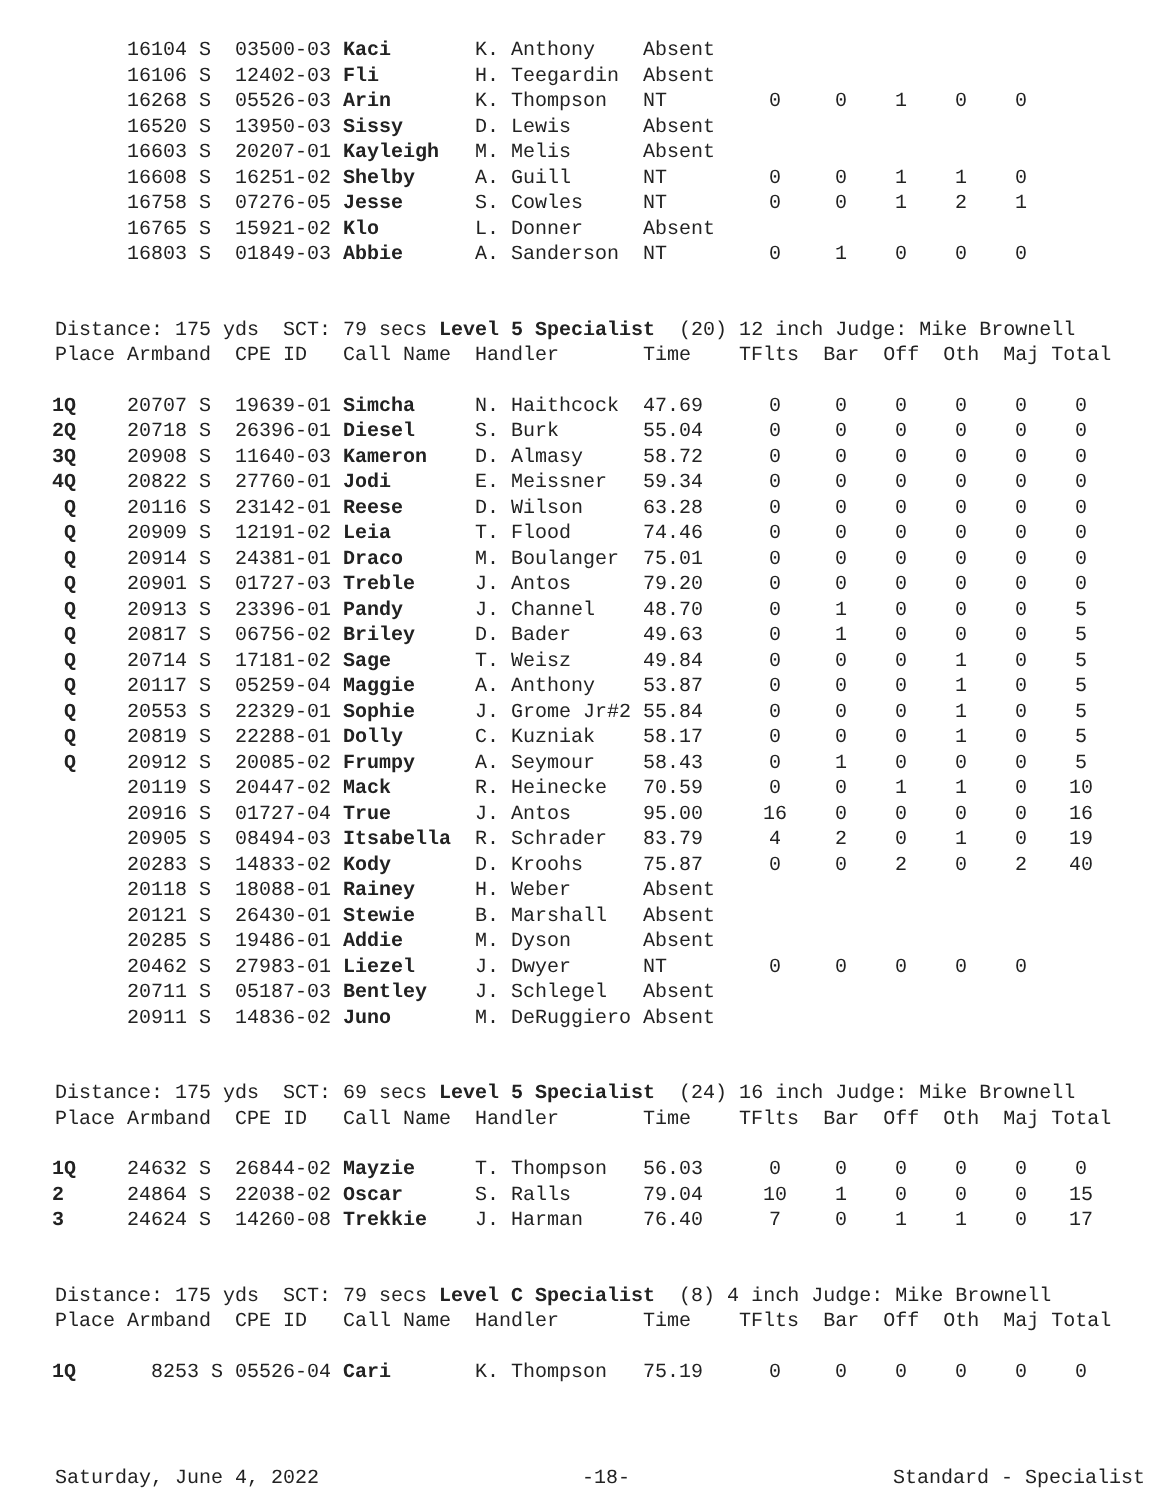| | 16104 S | 03500-03 | Kaci | K. Anthony | Absent | | | | | |
| | 16106 S | 12402-03 | Fli | H. Teegardin | Absent | | | | | |
| | 16268 S | 05526-03 | Arin | K. Thompson | NT | 0 | 0 | 1 | 0 | 0 |
| | 16520 S | 13950-03 | Sissy | D. Lewis | Absent | | | | | |
| | 16603 S | 20207-01 | Kayleigh | M. Melis | Absent | | | | | |
| | 16608 S | 16251-02 | Shelby | A. Guill | NT | 0 | 0 | 1 | 1 | 0 |
| | 16758 S | 07276-05 | Jesse | S. Cowles | NT | 0 | 0 | 1 | 2 | 1 |
| | 16765 S | 15921-02 | Klo | L. Donner | Absent | | | | | |
| | 16803 S | 01849-03 | Abbie | A. Sanderson | NT | 0 | 1 | 0 | 0 | 0 |
Distance: 175 yds SCT: 79 secs Level 5 Specialist (20) 12 inch Judge: Mike Brownell Place Armband CPE ID Call Name Handler Time TFlts Bar Off Oth Maj Total
| 1Q | 20707 S | 19639-01 | Simcha | N. Haithcock | 47.69 | 0 | 0 | 0 | 0 | 0 | 0 |
| 2Q | 20718 S | 26396-01 | Diesel | S. Burk | 55.04 | 0 | 0 | 0 | 0 | 0 | 0 |
| 3Q | 20908 S | 11640-03 | Kameron | D. Almasy | 58.72 | 0 | 0 | 0 | 0 | 0 | 0 |
| 4Q | 20822 S | 27760-01 | Jodi | E. Meissner | 59.34 | 0 | 0 | 0 | 0 | 0 | 0 |
| Q | 20116 S | 23142-01 | Reese | D. Wilson | 63.28 | 0 | 0 | 0 | 0 | 0 | 0 |
| Q | 20909 S | 12191-02 | Leia | T. Flood | 74.46 | 0 | 0 | 0 | 0 | 0 | 0 |
| Q | 20914 S | 24381-01 | Draco | M. Boulanger | 75.01 | 0 | 0 | 0 | 0 | 0 | 0 |
| Q | 20901 S | 01727-03 | Treble | J. Antos | 79.20 | 0 | 0 | 0 | 0 | 0 | 0 |
| Q | 20913 S | 23396-01 | Pandy | J. Channel | 48.70 | 0 | 1 | 0 | 0 | 0 | 5 |
| Q | 20817 S | 06756-02 | Briley | D. Bader | 49.63 | 0 | 1 | 0 | 0 | 0 | 5 |
| Q | 20714 S | 17181-02 | Sage | T. Weisz | 49.84 | 0 | 0 | 0 | 1 | 0 | 5 |
| Q | 20117 S | 05259-04 | Maggie | A. Anthony | 53.87 | 0 | 0 | 0 | 1 | 0 | 5 |
| Q | 20553 S | 22329-01 | Sophie | J. Grome Jr#2 | 55.84 | 0 | 0 | 0 | 1 | 0 | 5 |
| Q | 20819 S | 22288-01 | Dolly | C. Kuzniak | 58.17 | 0 | 0 | 0 | 1 | 0 | 5 |
| Q | 20912 S | 20085-02 | Frumpy | A. Seymour | 58.43 | 0 | 1 | 0 | 0 | 0 | 5 |
| | 20119 S | 20447-02 | Mack | R. Heinecke | 70.59 | 0 | 0 | 1 | 1 | 0 | 10 |
| | 20916 S | 01727-04 | True | J. Antos | 95.00 | 16 | 0 | 0 | 0 | 0 | 16 |
| | 20905 S | 08494-03 | Itsabella | R. Schrader | 83.79 | 4 | 2 | 0 | 1 | 0 | 19 |
| | 20283 S | 14833-02 | Kody | D. Kroohs | 75.87 | 0 | 0 | 2 | 0 | 2 | 40 |
| | 20118 S | 18088-01 | Rainey | H. Weber | Absent | | | | | | |
| | 20121 S | 26430-01 | Stewie | B. Marshall | Absent | | | | | | |
| | 20285 S | 19486-01 | Addie | M. Dyson | Absent | | | | | | |
| | 20462 S | 27983-01 | Liezel | J. Dwyer | NT | 0 | 0 | 0 | 0 | 0 | |
| | 20711 S | 05187-03 | Bentley | J. Schlegel | Absent | | | | | | |
| | 20911 S | 14836-02 | Juno | M. DeRuggiero | Absent | | | | | | |
Distance: 175 yds SCT: 69 secs Level 5 Specialist (24) 16 inch Judge: Mike Brownell Place Armband CPE ID Call Name Handler Time TFlts Bar Off Oth Maj Total
| 1Q | 24632 S | 26844-02 | Mayzie | T. Thompson | 56.03 | 0 | 0 | 0 | 0 | 0 | 0 |
| 2 | 24864 S | 22038-02 | Oscar | S. Ralls | 79.04 | 10 | 1 | 0 | 0 | 0 | 15 |
| 3 | 24624 S | 14260-08 | Trekkie | J. Harman | 76.40 | 7 | 0 | 1 | 1 | 0 | 17 |
Distance: 175 yds SCT: 79 secs Level C Specialist (8) 4 inch Judge: Mike Brownell Place Armband CPE ID Call Name Handler Time TFlts Bar Off Oth Maj Total
| 1Q | 8253 S | 05526-04 | Cari | K. Thompson | 75.19 | 0 | 0 | 0 | 0 | 0 | 0 |
Saturday, June 4, 2022 -18- Standard - Specialist